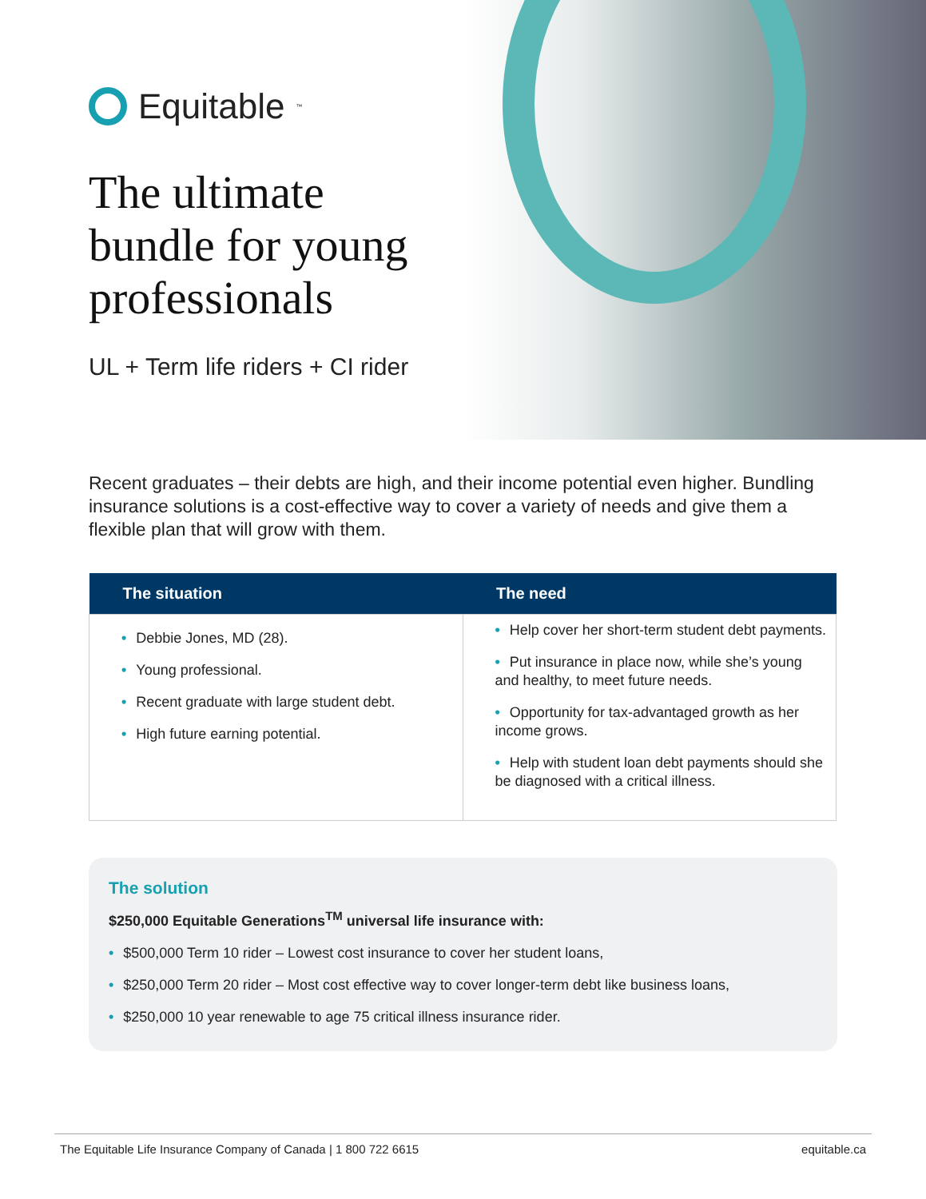Equitable<sup>™</sup>
The ultimate
bundle for young
professionals
UL + Term life riders + CI rider
Recent graduates – their debts are high, and their income potential even higher. Bundling insurance solutions is a cost-effective way to cover a variety of needs and give them a flexible plan that will grow with them.
| The situation | The need |
| --- | --- |
| • Debbie Jones, MD (28). • Young professional. • Recent graduate with large student debt. • High future earning potential. | • Help cover her short-term student debt payments. • Put insurance in place now, while she’s young and healthy, to meet future needs. • Opportunity for tax-advantaged growth as her income grows. • Help with student loan debt payments should she be diagnosed with a critical illness. |
The solution
$250,000 Equitable Generations<sup>TM</sup> universal life insurance with:
• $500,000 Term 10 rider – Lowest cost insurance to cover her student loans,
• $250,000 Term 20 rider – Most cost effective way to cover longer-term debt like business loans,
• $250,000 10 year renewable to age 75 critical illness insurance rider.
The Equitable Life Insurance Company of Canada | 1 800 722 6615 equitable.ca